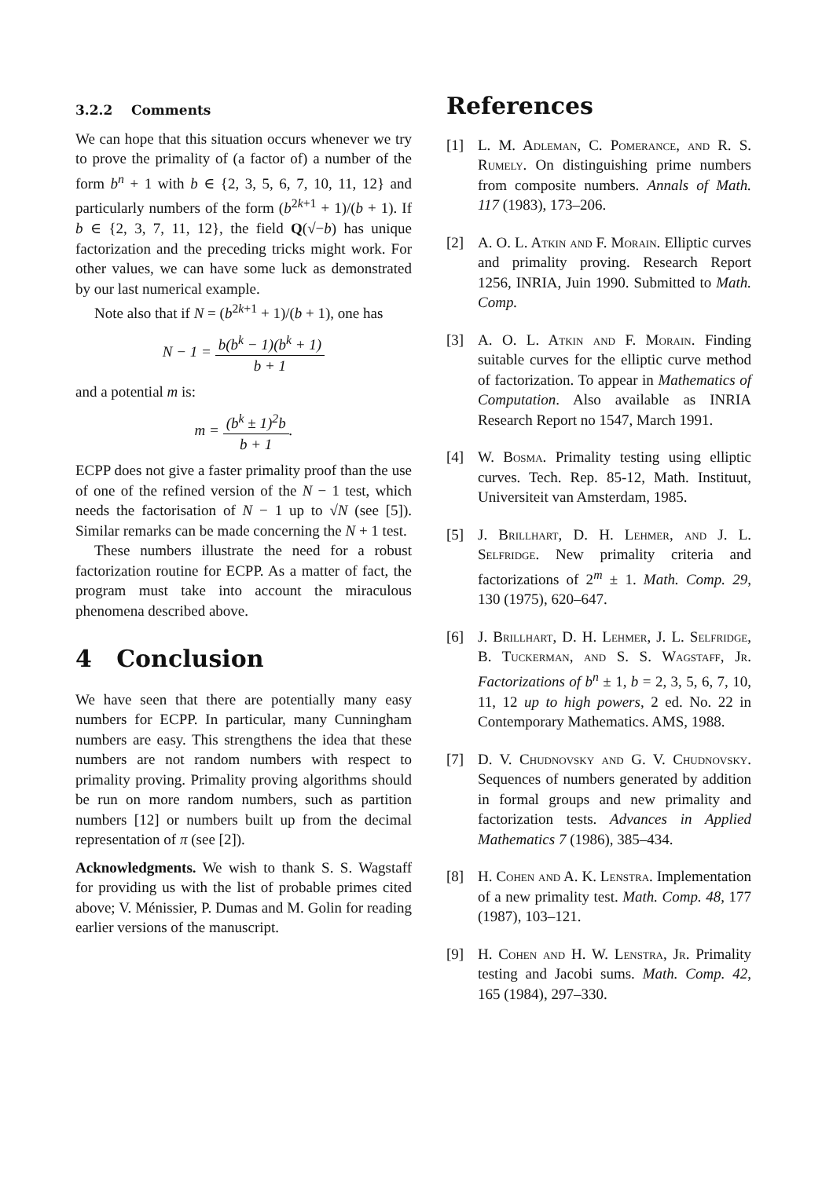3.2.2 Comments
We can hope that this situation occurs whenever we try to prove the primality of (a factor of) a number of the form b<sup>n</sup> + 1 with b ∈ {2, 3, 5, 6, 7, 10, 11, 12} and particularly numbers of the form (b<sup>2k+1</sup> + 1)/(b + 1). If b ∈ {2, 3, 7, 11, 12}, the field Q(√−b) has unique factorization and the preceding tricks might work. For other values, we can have some luck as demonstrated by our last numerical example.
Note also that if N = (b<sup>2k+1</sup> + 1)/(b + 1), one has
N − 1 = b(b<sup>k</sup> − 1)(b<sup>k</sup> + 1) b + 1
and a potential m is:
m = (b<sup>k</sup> ± 1)<sup>2</sup>b b + 1.
ECPP does not give a faster primality proof than the use of one of the refined version of the N − 1 test, which needs the factorisation of N − 1 up to √N (see [5]). Similar remarks can be made concerning the N + 1 test.
These numbers illustrate the need for a robust factorization routine for ECPP. As a matter of fact, the program must take into account the miraculous phenomena described above.
4 Conclusion
We have seen that there are potentially many easy numbers for ECPP. In particular, many Cunningham numbers are easy. This strengthens the idea that these numbers are not random numbers with respect to primality proving. Primality proving algorithms should be run on more random numbers, such as partition numbers [12] or numbers built up from the decimal representation of π (see [2]).
Acknowledgments. We wish to thank S. S. Wagstaff for providing us with the list of probable primes cited above; V. Ménissier, P. Dumas and M. Golin for reading earlier versions of the manuscript.
References
[1] L. M. Adleman, C. Pomerance, and R. S. Rumely. On distinguishing prime numbers from composite numbers. Annals of Math. 117 (1983), 173–206.
[2] A. O. L. Atkin and F. Morain. Elliptic curves and primality proving. Research Report 1256, INRIA, Juin 1990. Submitted to Math. Comp.
[3] A. O. L. Atkin and F. Morain. Finding suitable curves for the elliptic curve method of factorization. To appear in Mathematics of Computation. Also available as INRIA Research Report no 1547, March 1991.
[4] W. Bosma. Primality testing using elliptic curves. Tech. Rep. 85-12, Math. Instituut, Universiteit van Amsterdam, 1985.
[5] J. Brillhart, D. H. Lehmer, and J. L. Selfridge. New primality criteria and factorizations of 2<sup>m</sup> ± 1. Math. Comp. 29, 130 (1975), 620–647.
[6] J. Brillhart, D. H. Lehmer, J. L. Selfridge, B. Tuckerman, and S. S. Wagstaff, Jr. Factorizations of b<sup>n</sup> ± 1, b = 2, 3, 5, 6, 7, 10, 11, 12 up to high powers, 2 ed. No. 22 in Contemporary Mathematics. AMS, 1988.
[7] D. V. Chudnovsky and G. V. Chudnovsky. Sequences of numbers generated by addition in formal groups and new primality and factorization tests. Advances in Applied Mathematics 7 (1986), 385–434.
[8] H. Cohen and A. K. Lenstra. Implementation of a new primality test. Math. Comp. 48, 177 (1987), 103–121.
[9] H. Cohen and H. W. Lenstra, Jr. Primality testing and Jacobi sums. Math. Comp. 42, 165 (1984), 297–330.